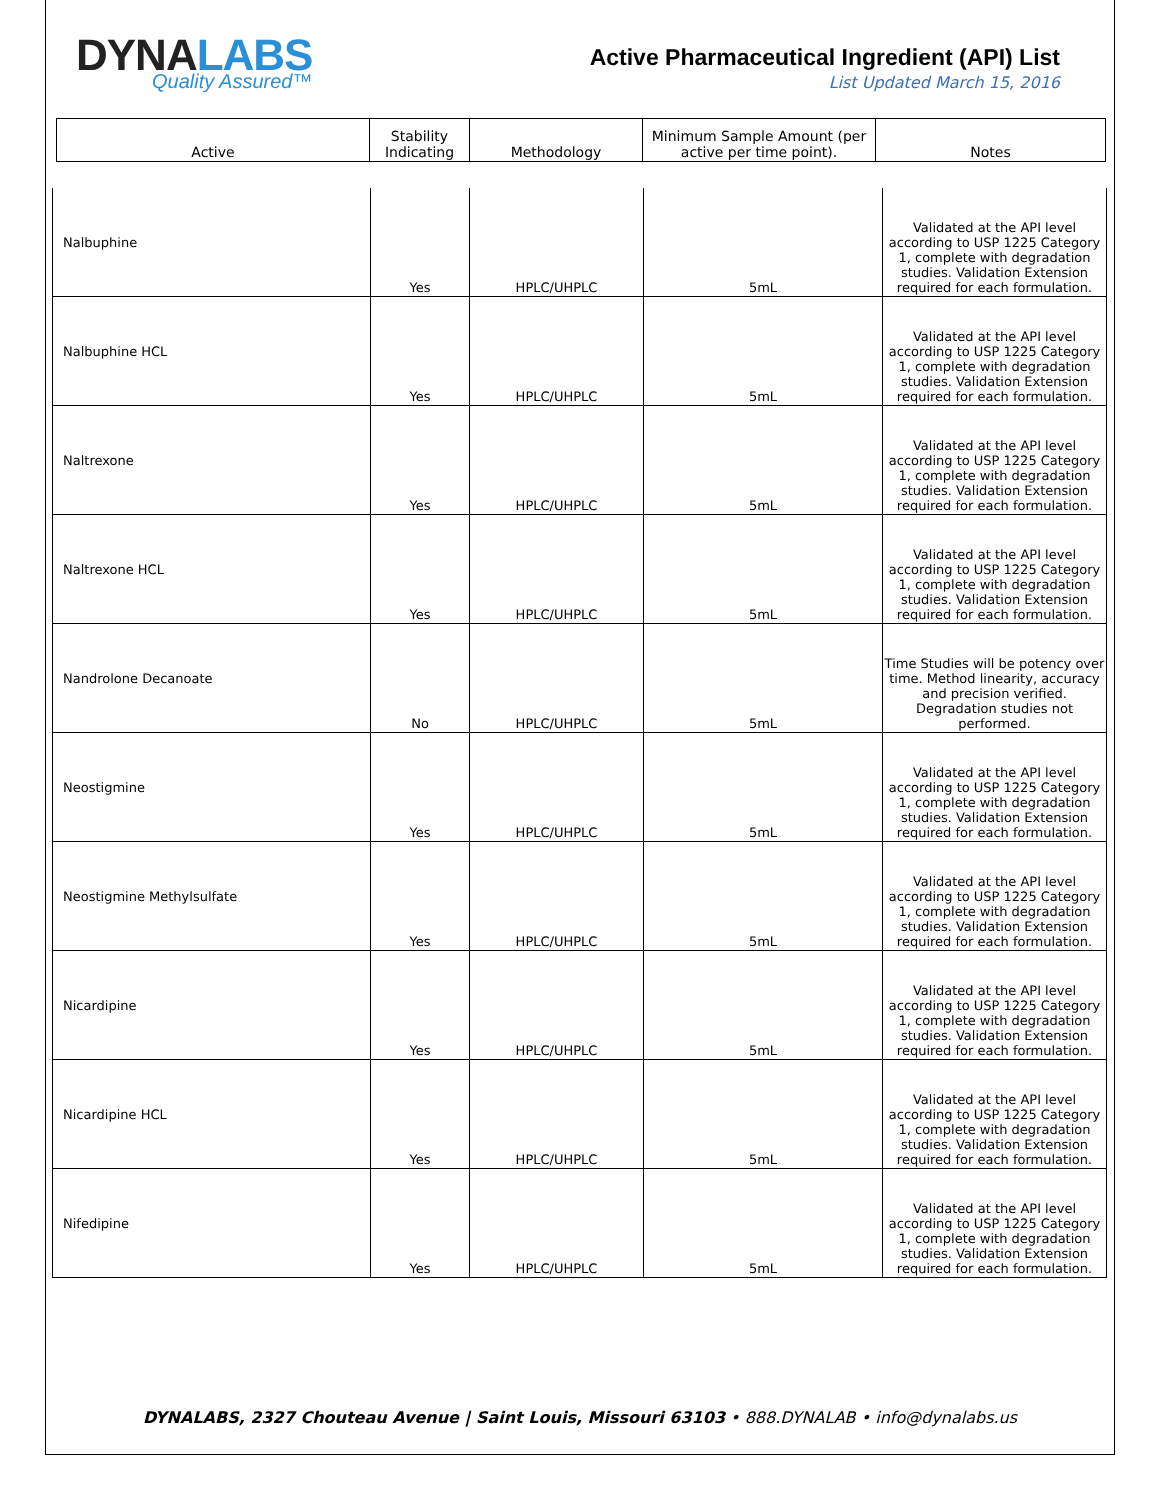DYNALABS
Quality Assured™
Active Pharmaceutical Ingredient (API) List
List Updated March 15, 2016
| Active | Stability Indicating | Methodology | Minimum Sample Amount (per active per time point). | Notes |
| Nalbuphine | Yes | HPLC/UHPLC | 5mL | Validated at the API level according to USP 1225 Category 1, complete with degradation studies. Validation Extension required for each formulation. |
| Nalbuphine HCL | Yes | HPLC/UHPLC | 5mL | Validated at the API level according to USP 1225 Category 1, complete with degradation studies. Validation Extension required for each formulation. |
| Naltrexone | Yes | HPLC/UHPLC | 5mL | Validated at the API level according to USP 1225 Category 1, complete with degradation studies. Validation Extension required for each formulation. |
| Naltrexone HCL | Yes | HPLC/UHPLC | 5mL | Validated at the API level according to USP 1225 Category 1, complete with degradation studies. Validation Extension required for each formulation. |
| Nandrolone Decanoate | No | HPLC/UHPLC | 5mL | Time Studies will be potency over time. Method linearity, accuracy and precision verified. Degradation studies not performed. |
| Neostigmine | Yes | HPLC/UHPLC | 5mL | Validated at the API level according to USP 1225 Category 1, complete with degradation studies. Validation Extension required for each formulation. |
| Neostigmine Methylsulfate | Yes | HPLC/UHPLC | 5mL | Validated at the API level according to USP 1225 Category 1, complete with degradation studies. Validation Extension required for each formulation. |
| Nicardipine | Yes | HPLC/UHPLC | 5mL | Validated at the API level according to USP 1225 Category 1, complete with degradation studies. Validation Extension required for each formulation. |
| Nicardipine HCL | Yes | HPLC/UHPLC | 5mL | Validated at the API level according to USP 1225 Category 1, complete with degradation studies. Validation Extension required for each formulation. |
| Nifedipine | Yes | HPLC/UHPLC | 5mL | Validated at the API level according to USP 1225 Category 1, complete with degradation studies. Validation Extension required for each formulation. |
DYNALABS, 2327 Chouteau Avenue | Saint Louis, Missouri 63103 • 888.DYNALAB • info@dynalabs.us